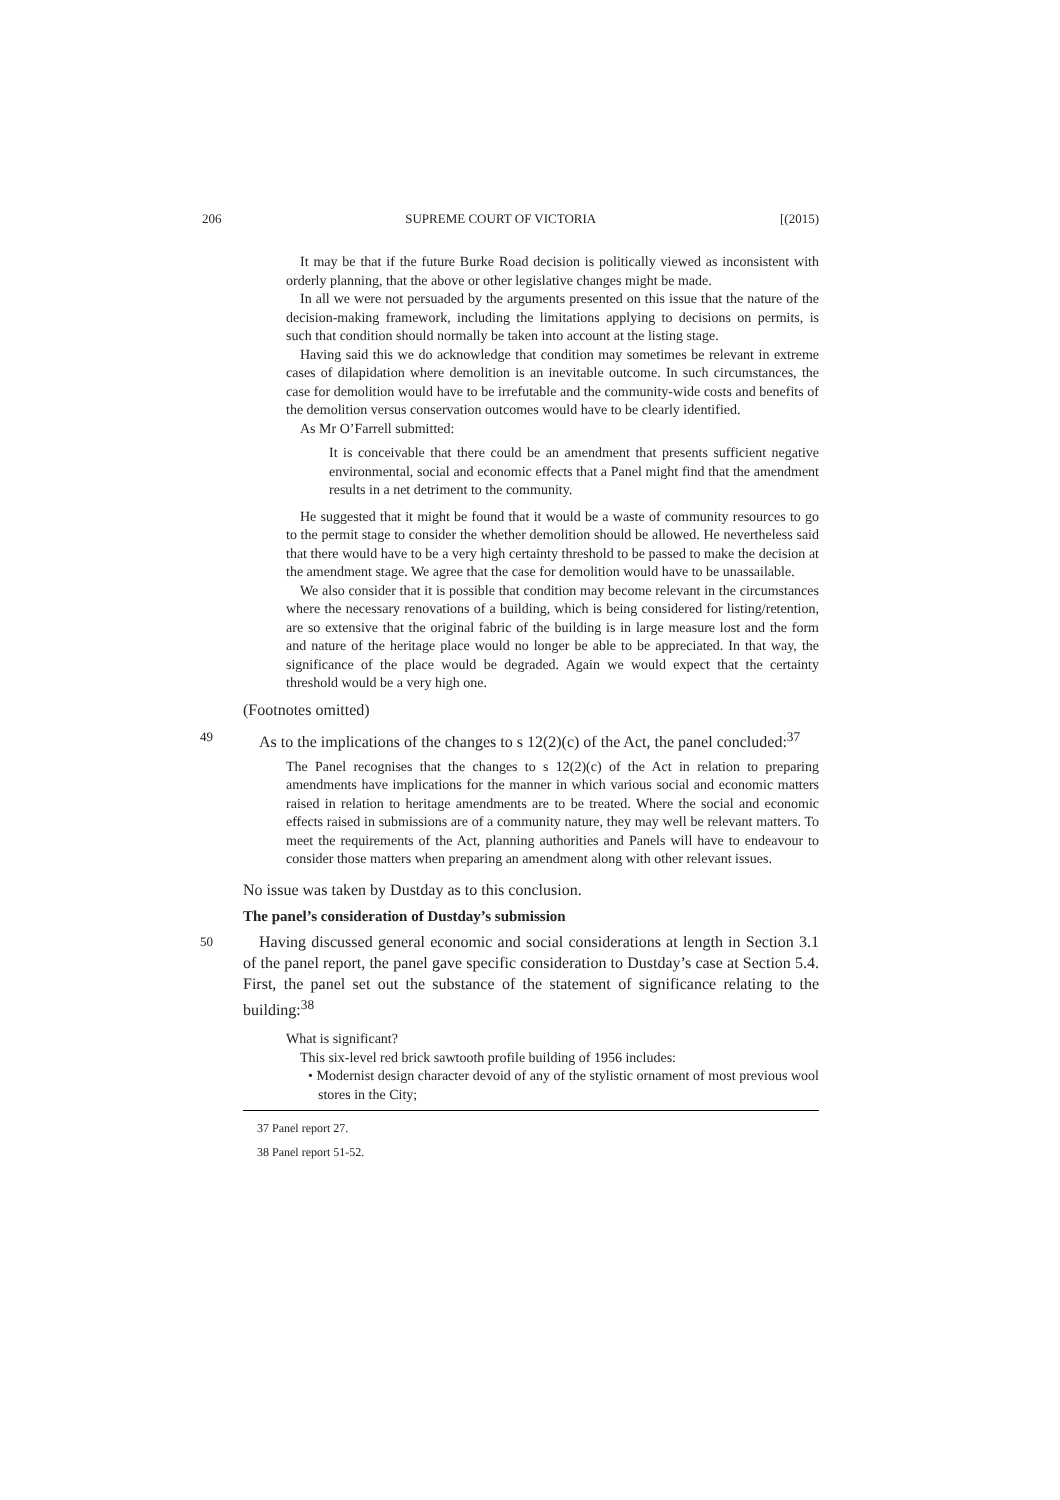206 SUPREME COURT OF VICTORIA [(2015)
It may be that if the future Burke Road decision is politically viewed as inconsistent with orderly planning, that the above or other legislative changes might be made.
In all we were not persuaded by the arguments presented on this issue that the nature of the decision-making framework, including the limitations applying to decisions on permits, is such that condition should normally be taken into account at the listing stage.
Having said this we do acknowledge that condition may sometimes be relevant in extreme cases of dilapidation where demolition is an inevitable outcome. In such circumstances, the case for demolition would have to be irrefutable and the community-wide costs and benefits of the demolition versus conservation outcomes would have to be clearly identified.
As Mr O’Farrell submitted:
It is conceivable that there could be an amendment that presents sufficient negative environmental, social and economic effects that a Panel might find that the amendment results in a net detriment to the community.
He suggested that it might be found that it would be a waste of community resources to go to the permit stage to consider the whether demolition should be allowed. He nevertheless said that there would have to be a very high certainty threshold to be passed to make the decision at the amendment stage. We agree that the case for demolition would have to be unassailable.
We also consider that it is possible that condition may become relevant in the circumstances where the necessary renovations of a building, which is being considered for listing/retention, are so extensive that the original fabric of the building is in large measure lost and the form and nature of the heritage place would no longer be able to be appreciated. In that way, the significance of the place would be degraded. Again we would expect that the certainty threshold would be a very high one.
(Footnotes omitted)
49 As to the implications of the changes to s 12(2)(c) of the Act, the panel concluded:<sup>37</sup>
The Panel recognises that the changes to s 12(2)(c) of the Act in relation to preparing amendments have implications for the manner in which various social and economic matters raised in relation to heritage amendments are to be treated. Where the social and economic effects raised in submissions are of a community nature, they may well be relevant matters. To meet the requirements of the Act, planning authorities and Panels will have to endeavour to consider those matters when preparing an amendment along with other relevant issues.
No issue was taken by Dustday as to this conclusion.
The panel’s consideration of Dustday’s submission
50 Having discussed general economic and social considerations at length in Section 3.1 of the panel report, the panel gave specific consideration to Dustday’s case at Section 5.4. First, the panel set out the substance of the statement of significance relating to the building:<sup>38</sup>
What is significant?
This six-level red brick sawtooth profile building of 1956 includes:
• Modernist design character devoid of any of the stylistic ornament of most previous wool stores in the City;
37 Panel report 27.
38 Panel report 51-52.